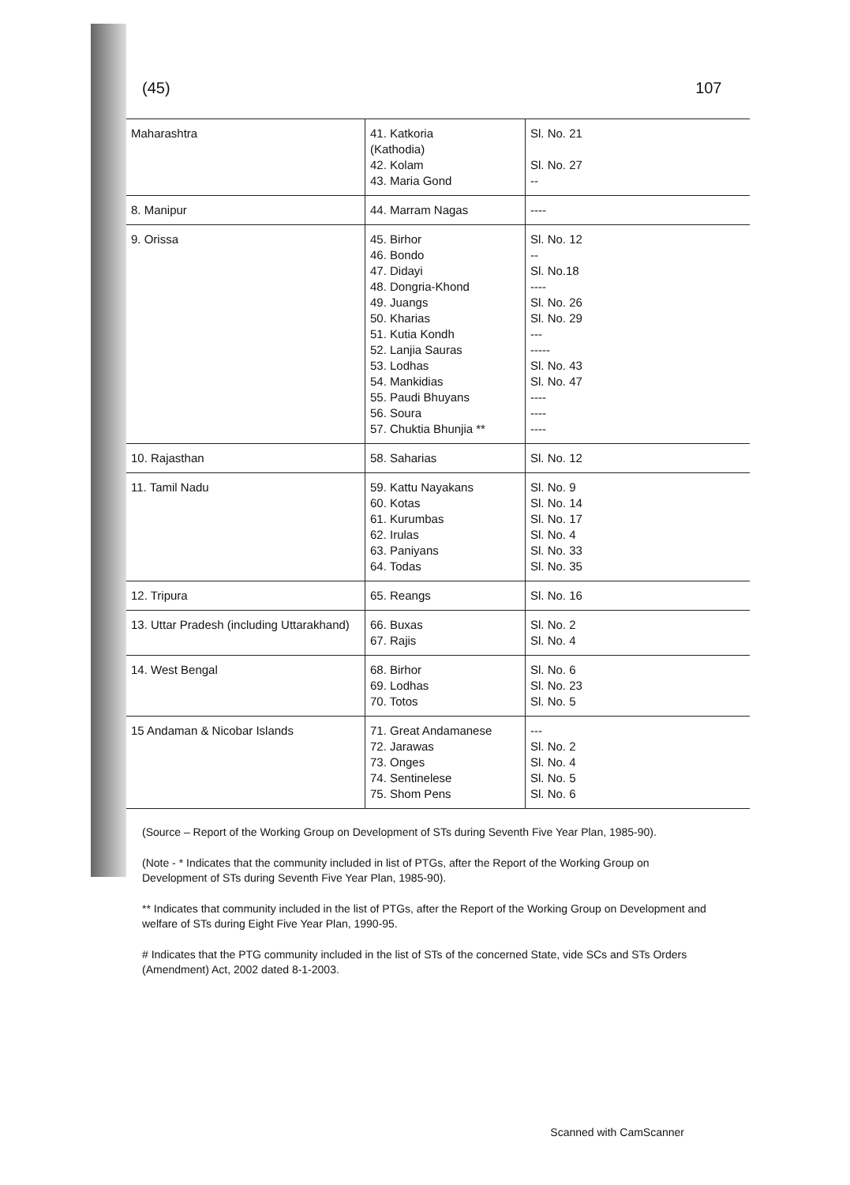(45) 107
| Maharashtra | 41. Katkoria (Kathodia) 42. Kolam 43. Maria Gond | Sl. No. 21 Sl. No. 27 -- |
| 8. Manipur | 44. Marram Nagas | ---- |
| 9. Orissa | 45. Birhor 46. Bondo 47. Didayi 48. Dongria-Khond 49. Juangs 50. Kharias 51. Kutia Kondh 52. Lanjia Sauras 53. Lodhas 54. Mankidias 55. Paudi Bhuyans 56. Soura 57. Chuktia Bhunjia ** | Sl. No. 12 -- Sl. No.18 ---- Sl. No. 26 Sl. No. 29 --- ----- Sl. No. 43 Sl. No. 47 ---- ---- ---- |
| 10. Rajasthan | 58. Saharias | Sl. No. 12 |
| 11. Tamil Nadu | 59. Kattu Nayakans 60. Kotas 61. Kurumbas 62. Irulas 63. Paniyans 64. Todas | Sl. No. 9 Sl. No. 14 Sl. No. 17 Sl. No. 4 Sl. No. 33 Sl. No. 35 |
| 12. Tripura | 65. Reangs | Sl. No. 16 |
| 13. Uttar Pradesh (including Uttarakhand) | 66. Buxas 67. Rajis | Sl. No. 2 Sl. No. 4 |
| 14. West Bengal | 68. Birhor 69. Lodhas 70. Totos | Sl. No. 6 Sl. No. 23 Sl. No. 5 |
| 15 Andaman & Nicobar Islands | 71. Great Andamanese 72. Jarawas 73. Onges 74. Sentinelese 75. Shom Pens | --- Sl. No. 2 Sl. No. 4 Sl. No. 5 Sl. No. 6 |
(Source – Report of the Working Group on Development of STs during Seventh Five Year Plan, 1985-90).
(Note - * Indicates that the community included in list of PTGs, after the Report of the Working Group on Development of STs during Seventh Five Year Plan, 1985-90).
** Indicates that community included in the list of PTGs, after the Report of the Working Group on Development and welfare of STs during Eight Five Year Plan, 1990-95.
# Indicates that the PTG community included in the list of STs of the concerned State, vide SCs and STs Orders (Amendment) Act, 2002 dated 8-1-2003.
Scanned with CamScanner